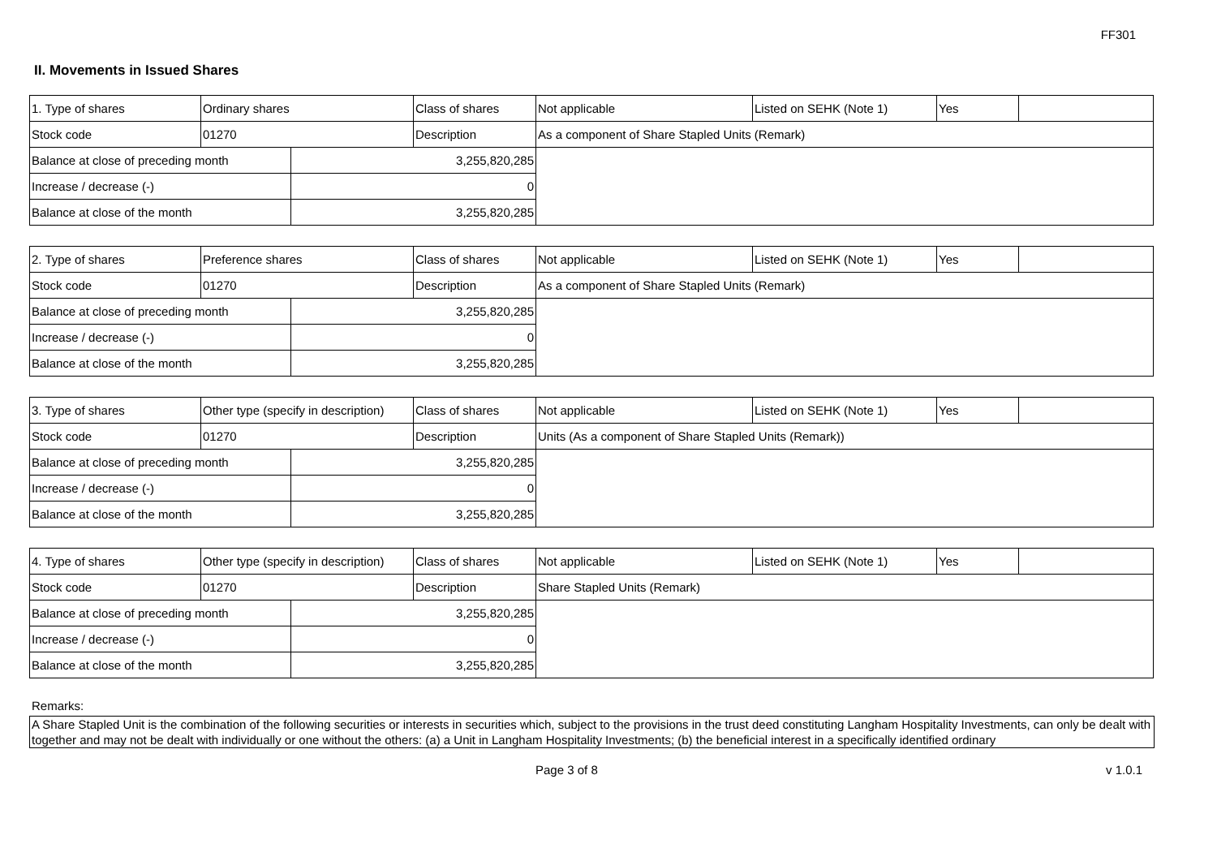FF301
II. Movements in Issued Shares
| 1. Type of shares | Ordinary shares | | Class of shares | Not applicable | Listed on SEHK (Note 1) | Yes | |
| Stock code | 01270 | | Description | As a component of Share Stapled Units (Remark) | | | |
| Balance at close of preceding month | | 3,255,820,285 | | | | | |
| Increase / decrease (-) | | 0 | | | | | |
| Balance at close of the month | | 3,255,820,285 | | | | | |
| 2. Type of shares | Preference shares | | Class of shares | Not applicable | Listed on SEHK (Note 1) | Yes | |
| Stock code | 01270 | | Description | As a component of Share Stapled Units (Remark) | | | |
| Balance at close of preceding month | | 3,255,820,285 | | | | | |
| Increase / decrease (-) | | 0 | | | | | |
| Balance at close of the month | | 3,255,820,285 | | | | | |
| 3. Type of shares | Other type (specify in description) | | Class of shares | Not applicable | Listed on SEHK (Note 1) | Yes | |
| Stock code | 01270 | | Description | Units (As a component of Share Stapled Units (Remark)) | | | |
| Balance at close of preceding month | | 3,255,820,285 | | | | | |
| Increase / decrease (-) | | 0 | | | | | |
| Balance at close of the month | | 3,255,820,285 | | | | | |
| 4. Type of shares | Other type (specify in description) | | Class of shares | Not applicable | Listed on SEHK (Note 1) | Yes | |
| Stock code | 01270 | | Description | Share Stapled Units (Remark) | | | |
| Balance at close of preceding month | | 3,255,820,285 | | | | | |
| Increase / decrease (-) | | 0 | | | | | |
| Balance at close of the month | | 3,255,820,285 | | | | | |
Remarks:
A Share Stapled Unit is the combination of the following securities or interests in securities which, subject to the provisions in the trust deed constituting Langham Hospitality Investments, can only be dealt with together and may not be dealt with individually or one without the others: (a) a Unit in Langham Hospitality Investments; (b) the beneficial interest in a specifically identified ordinary
Page 3 of 8 v 1.0.1